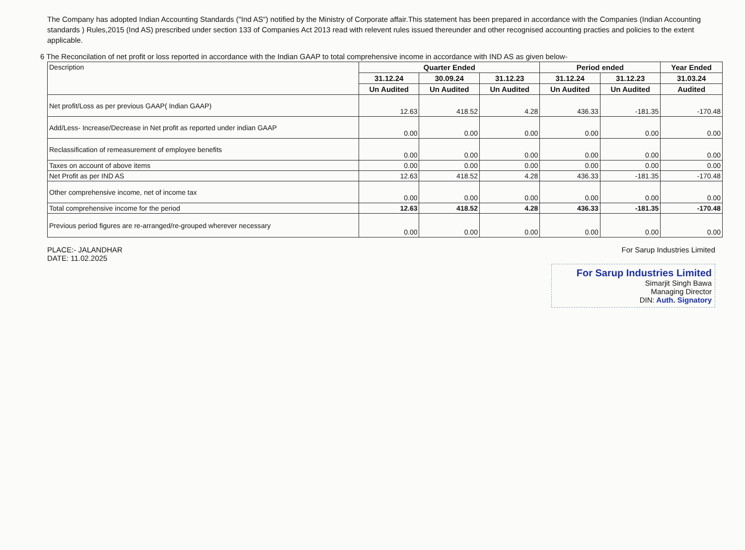The Company has adopted Indian Accounting Standards ("Ind AS") notified by the Ministry of Corporate affair.This statement has been prepared in accordance with the Companies (Indian Accounting standards ) Rules,2015 (Ind AS) prescribed under section 133 of Companies Act 2013 read with relevent rules issued thereunder and other recognised accounting practies and policies to the extent applicable.
6 The Reconcilation of net profit or loss reported in accordance with the Indian GAAP to total comprehensive income in accordance with IND AS as given below-
| Description | Quarter Ended | | | Period ended | | Year Ended |
| | 31.12.24 | 30.09.24 | 31.12.23 | 31.12.24 | 31.12.23 | 31.03.24 |
| | Un Audited | Un Audited | Un Audited | Un Audited | Un Audited | Audited |
| Net profit/Loss as per previous GAAP( Indian GAAP) | 12.63 | 418.52 | 4.28 | 436.33 | -181.35 | -170.48 |
| Add/Less- Increase/Decrease in Net profit as reported under indian GAAP | 0.00 | 0.00 | 0.00 | 0.00 | 0.00 | 0.00 |
| Reclassification of remeasurement of employee benefits | 0.00 | 0.00 | 0.00 | 0.00 | 0.00 | 0.00 |
| Taxes on account of above items | 0.00 | 0.00 | 0.00 | 0.00 | 0.00 | 0.00 |
| Net Profit as per IND AS | 12.63 | 418.52 | 4.28 | 436.33 | -181.35 | -170.48 |
| Other comprehensive income, net of income tax | 0.00 | 0.00 | 0.00 | 0.00 | 0.00 | 0.00 |
| Total comprehensive income for the period | 12.63 | 418.52 | 4.28 | 436.33 | -181.35 | -170.48 |
| Previous period figures are re-arranged/re-grouped wherever necessary | 0.00 | 0.00 | 0.00 | 0.00 | 0.00 | 0.00 |
PLACE:- JALANDHAR
DATE: 11.02.2025
For Sarup Industries Limited
For Sarup Industries Limited
Simarjit Singh Bawa
Managing Director
DIN: Auth. Signatory